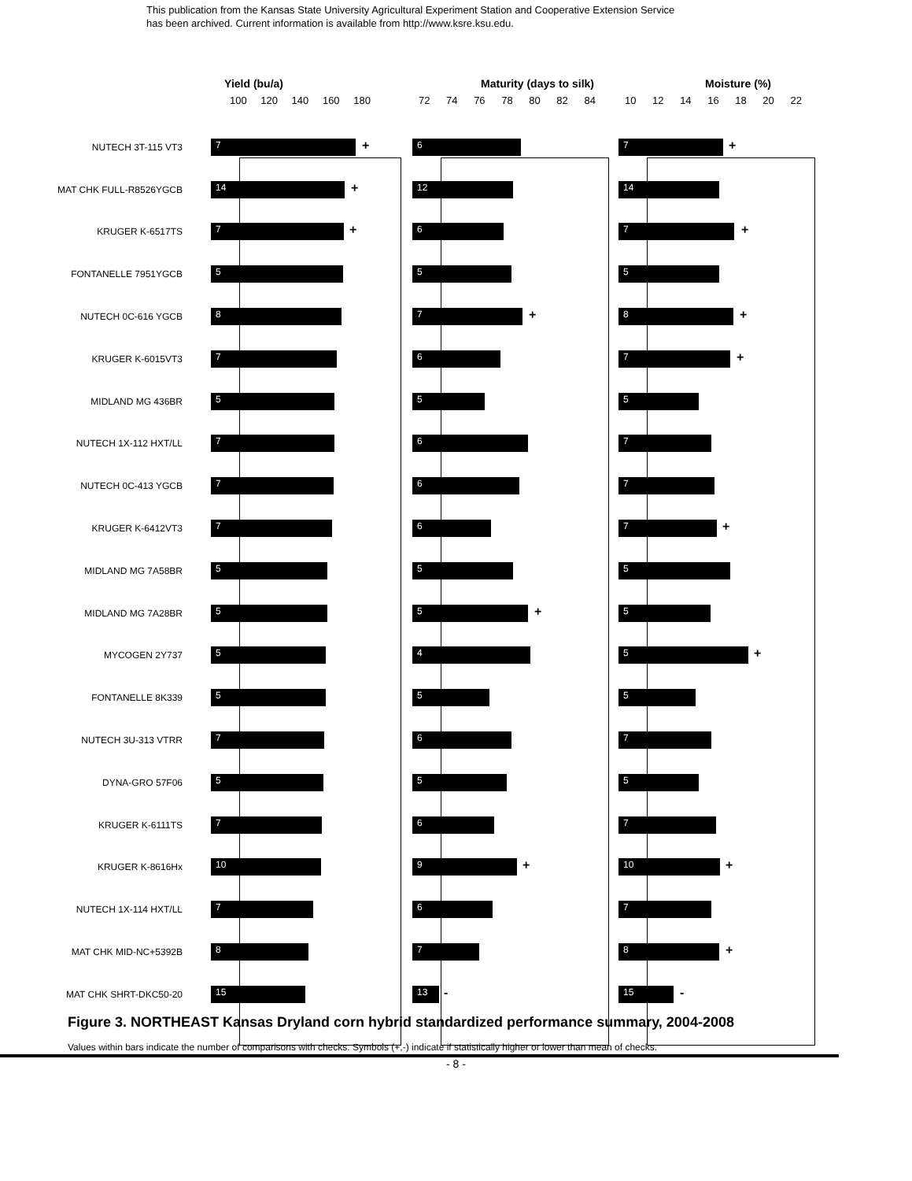This publication from the Kansas State University Agricultural Experiment Station and Cooperative Extension Service
has been archived. Current information is available from http://www.ksre.ksu.edu.
Yield (bu/a) Maturity (days to silk) Moisture (%)
100 120 140 160 180 72 74 76 78 80 82 84 10 12 14 16 18 20 22
NUTECH 3T-115 VT3
7
+
6
7
+
MAT CHK FULL-R8526YGCB
14
+
12 14
KRUGER K-6517TS
7
+
6
7
+
FONTANELLE 7951YGCB
5 5 5
NUTECH 0C-616 YGCB
8
7
+
8
+
KRUGER K-6015VT3
7 6
7
+
MIDLAND MG 436BR
5 5 5
NUTECH 1X-112 HXT/LL
7 6 7
NUTECH 0C-413 YGCB
7 6 7
KRUGER K-6412VT3
7 6
7
+
MIDLAND MG 7A58BR
5 5 5
MIDLAND MG 7A28BR
5
5
+
5
MYCOGEN 2Y737
5 4
5
+
FONTANELLE 8K339
5 5 5
NUTECH 3U-313 VTRR
7 6 7
DYNA-GRO 57F06
5 5 5
KRUGER K-6111TS
7 6 7
KRUGER K-8616Hx
10
9
+
10
+
NUTECH 1X-114 HXT/LL
7 6 7
MAT CHK MID-NC+5392B
8 7
8
+
MAT CHK SHRT-DKC50-20
15
13
-
15
-
Figure 3. NORTHEAST Kansas Dryland corn hybrid standardized performance summary, 2004-2008
Values within bars indicate the number of comparisons with checks. Symbols (+,-) indicate if statistically higher or lower than mean of checks.
- 8 -